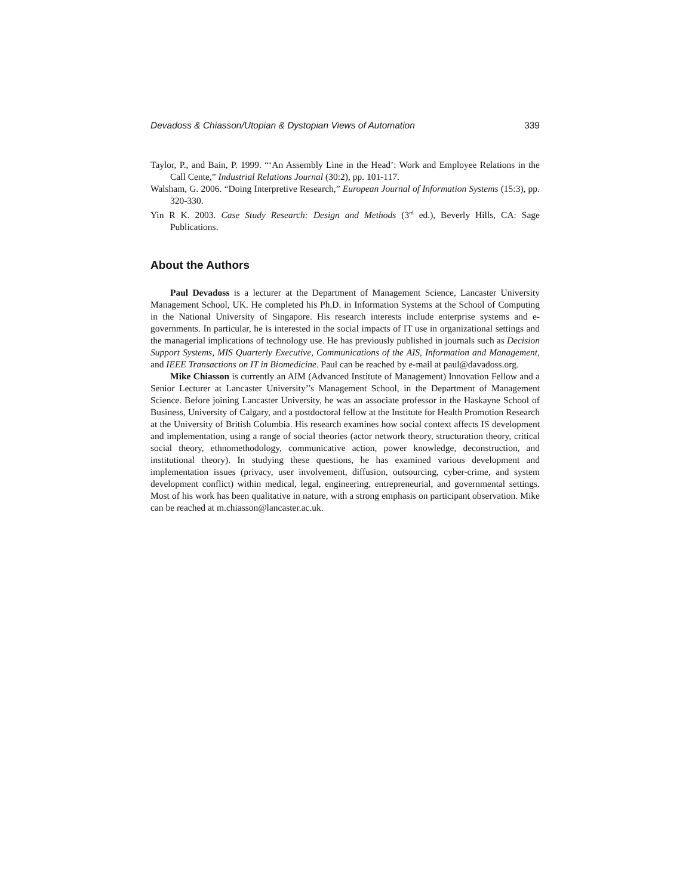Devadoss & Chiasson/Utopian & Dystopian Views of Automation 339
Taylor, P., and Bain, P. 1999. “‘An Assembly Line in the Head’: Work and Employee Relations in the Call Cente,” Industrial Relations Journal (30:2), pp. 101-117.
Walsham, G. 2006. “Doing Interpretive Research,” European Journal of Information Systems (15:3), pp. 320-330.
Yin R K. 2003. Case Study Research: Design and Methods (3<sup>rd</sup> ed.), Beverly Hills, CA: Sage Publications.
About the Authors
Paul Devadoss is a lecturer at the Department of Management Science, Lancaster University Management School, UK. He completed his Ph.D. in Information Systems at the School of Computing in the National University of Singapore. His research interests include enterprise systems and e-governments. In particular, he is interested in the social impacts of IT use in organizational settings and the managerial implications of technology use. He has previously published in journals such as Decision Support Systems, MIS Quarterly Executive, Communications of the AIS, Information and Management, and IEEE Transactions on IT in Biomedicine. Paul can be reached by e-mail at paul@davadoss.org.
Mike Chiasson is currently an AIM (Advanced Institute of Management) Innovation Fellow and a Senior Lecturer at Lancaster University’’s Management School, in the Department of Management Science. Before joining Lancaster University, he was an associate professor in the Haskayne School of Business, University of Calgary, and a postdoctoral fellow at the Institute for Health Promotion Research at the University of British Columbia. His research examines how social context affects IS development and implementation, using a range of social theories (actor network theory, structuration theory, critical social theory, ethnomethodology, communicative action, power knowledge, deconstruction, and institutional theory). In studying these questions, he has examined various development and implementation issues (privacy, user involvement, diffusion, outsourcing, cyber-crime, and system development conflict) within medical, legal, engineering, entrepreneurial, and governmental settings. Most of his work has been qualitative in nature, with a strong emphasis on participant observation. Mike can be reached at m.chiasson@lancaster.ac.uk.